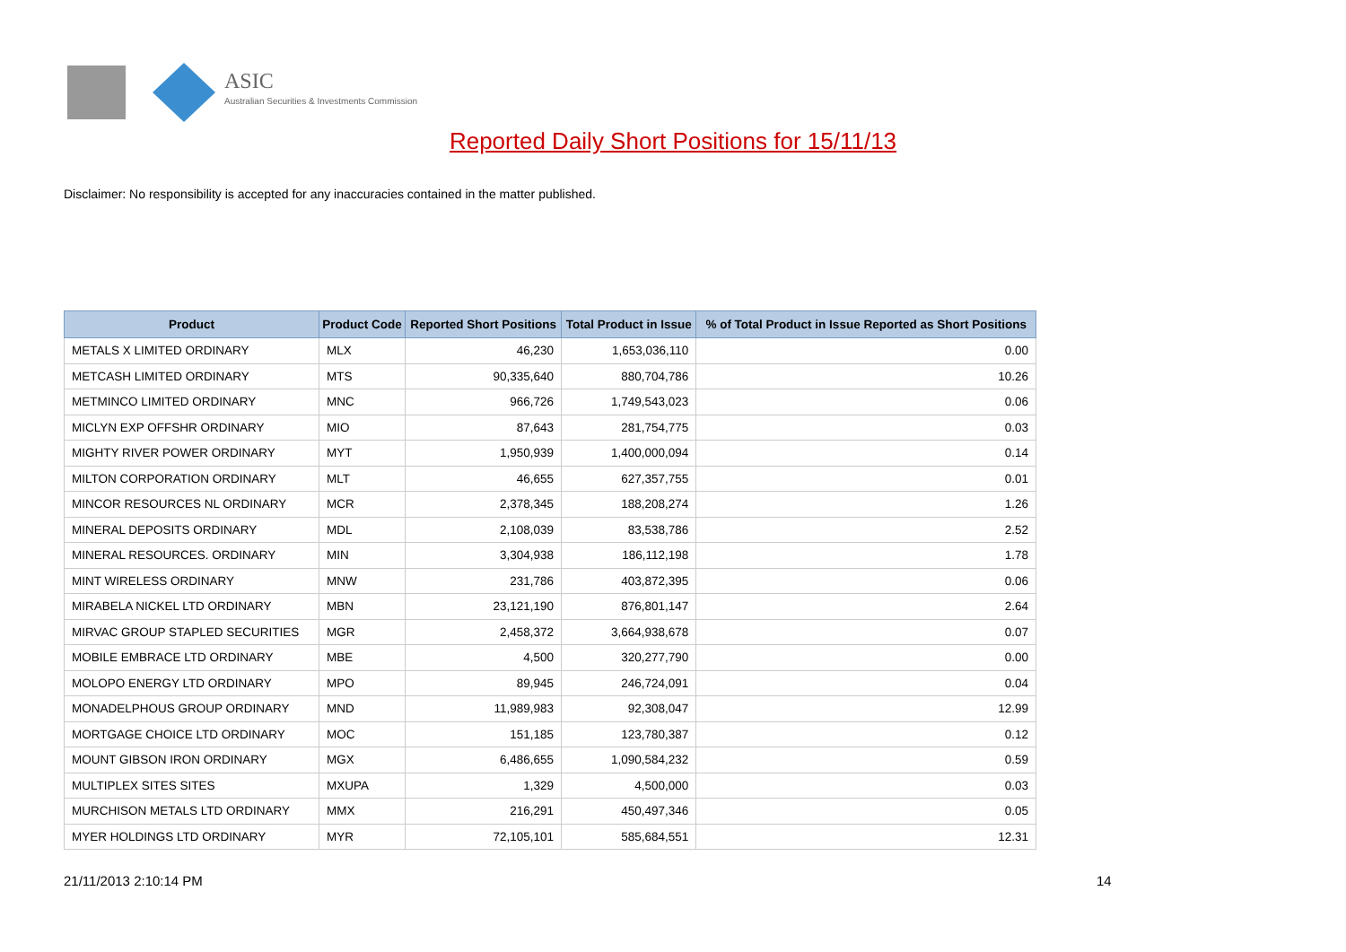ASIC
Australian Securities & Investments Commission
Reported Daily Short Positions for 15/11/13
Disclaimer: No responsibility is accepted for any inaccuracies contained in the matter published.
| Product | Product Code | Reported Short Positions | Total Product in Issue | % of Total Product in Issue Reported as Short Positions |
| --- | --- | --- | --- | --- |
| METALS X LIMITED ORDINARY | MLX | 46,230 | 1,653,036,110 | 0.00 |
| METCASH LIMITED ORDINARY | MTS | 90,335,640 | 880,704,786 | 10.26 |
| METMINCO LIMITED ORDINARY | MNC | 966,726 | 1,749,543,023 | 0.06 |
| MICLYN EXP OFFSHR ORDINARY | MIO | 87,643 | 281,754,775 | 0.03 |
| MIGHTY RIVER POWER ORDINARY | MYT | 1,950,939 | 1,400,000,094 | 0.14 |
| MILTON CORPORATION ORDINARY | MLT | 46,655 | 627,357,755 | 0.01 |
| MINCOR RESOURCES NL ORDINARY | MCR | 2,378,345 | 188,208,274 | 1.26 |
| MINERAL DEPOSITS ORDINARY | MDL | 2,108,039 | 83,538,786 | 2.52 |
| MINERAL RESOURCES. ORDINARY | MIN | 3,304,938 | 186,112,198 | 1.78 |
| MINT WIRELESS ORDINARY | MNW | 231,786 | 403,872,395 | 0.06 |
| MIRABELA NICKEL LTD ORDINARY | MBN | 23,121,190 | 876,801,147 | 2.64 |
| MIRVAC GROUP STAPLED SECURITIES | MGR | 2,458,372 | 3,664,938,678 | 0.07 |
| MOBILE EMBRACE LTD ORDINARY | MBE | 4,500 | 320,277,790 | 0.00 |
| MOLOPO ENERGY LTD ORDINARY | MPO | 89,945 | 246,724,091 | 0.04 |
| MONADELPHOUS GROUP ORDINARY | MND | 11,989,983 | 92,308,047 | 12.99 |
| MORTGAGE CHOICE LTD ORDINARY | MOC | 151,185 | 123,780,387 | 0.12 |
| MOUNT GIBSON IRON ORDINARY | MGX | 6,486,655 | 1,090,584,232 | 0.59 |
| MULTIPLEX SITES SITES | MXUPA | 1,329 | 4,500,000 | 0.03 |
| MURCHISON METALS LTD ORDINARY | MMX | 216,291 | 450,497,346 | 0.05 |
| MYER HOLDINGS LTD ORDINARY | MYR | 72,105,101 | 585,684,551 | 12.31 |
21/11/2013 2:10:14 PM 14